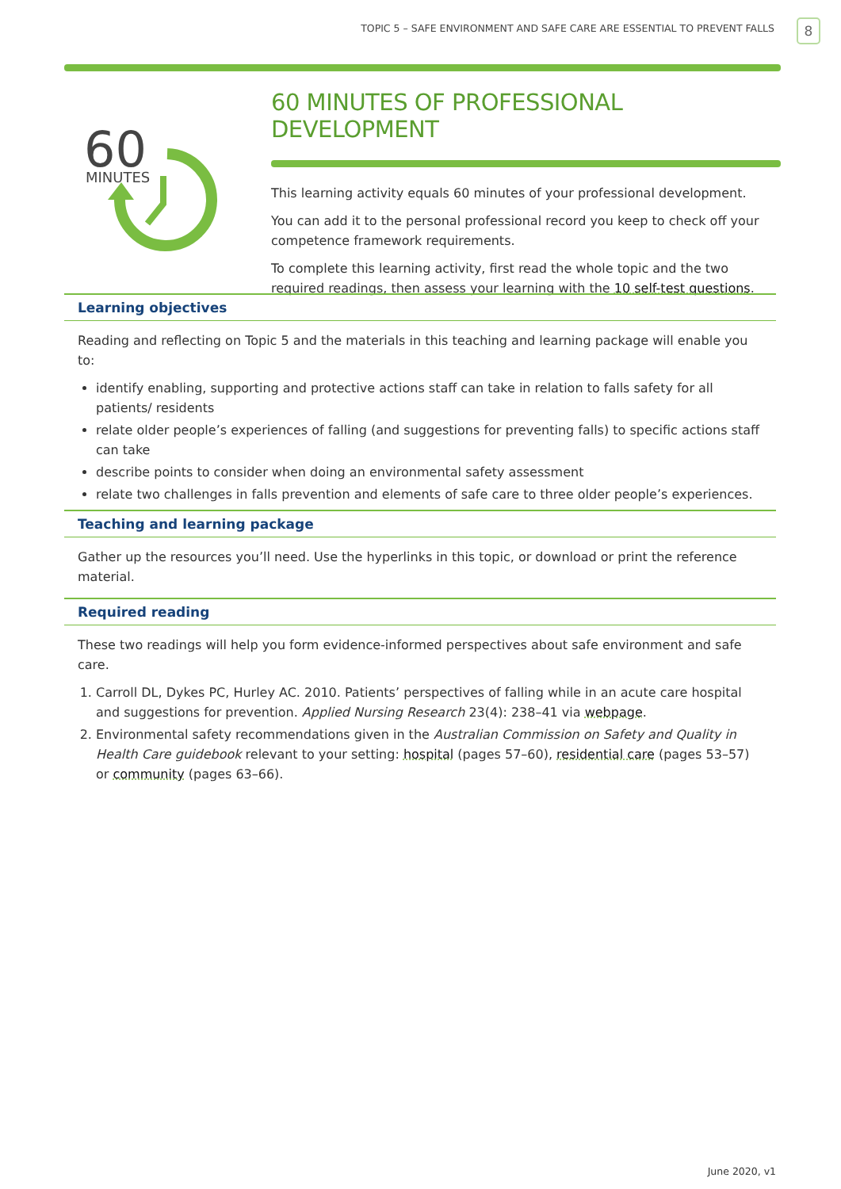TOPIC 5 – SAFE ENVIRONMENT AND SAFE CARE ARE ESSENTIAL TO PREVENT FALLS
8
60
MINUTES
60 MINUTES OF PROFESSIONAL DEVELOPMENT
This learning activity equals 60 minutes of your professional development.
You can add it to the personal professional record you keep to check off your competence framework requirements.
To complete this learning activity, first read the whole topic and the two required readings, then assess your learning with the 10 self-test questions.
Learning objectives
Reading and reflecting on Topic 5 and the materials in this teaching and learning package will enable you to:
identify enabling, supporting and protective actions staff can take in relation to falls safety for all patients/ residents
relate older people’s experiences of falling (and suggestions for preventing falls) to specific actions staff can take
describe points to consider when doing an environmental safety assessment
relate two challenges in falls prevention and elements of safe care to three older people’s experiences.
Teaching and learning package
Gather up the resources you’ll need. Use the hyperlinks in this topic, or download or print the reference material.
Required reading
These two readings will help you form evidence-informed perspectives about safe environment and safe care.
1. Carroll DL, Dykes PC, Hurley AC. 2010. Patients’ perspectives of falling while in an acute care hospital and suggestions for prevention. Applied Nursing Research 23(4): 238–41 via webpage.
2. Environmental safety recommendations given in the Australian Commission on Safety and Quality in Health Care guidebook relevant to your setting: hospital (pages 57–60), residential care (pages 53–57) or community (pages 63–66).
June 2020, v1